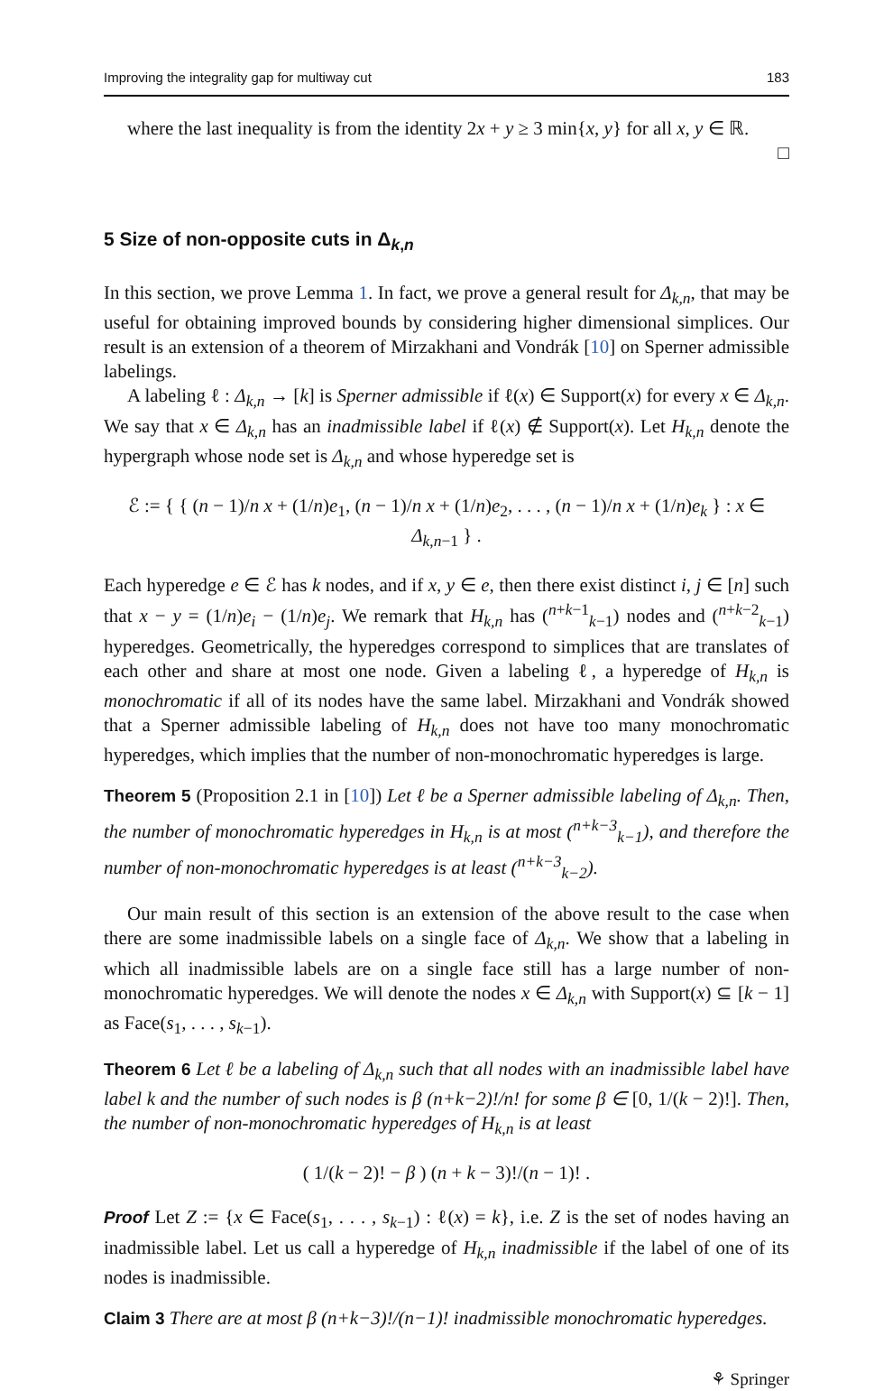Improving the integrality gap for multiway cut 183
where the last inequality is from the identity 2x + y ≥ 3 min{x, y} for all x, y ∈ ℝ.
□
5 Size of non-opposite cuts in Δ<sub>k,n</sub>
In this section, we prove Lemma 1. In fact, we prove a general result for Δ<sub>k,n</sub>, that may be useful for obtaining improved bounds by considering higher dimensional simplices. Our result is an extension of a theorem of Mirzakhani and Vondrák [10] on Sperner admissible labelings.
A labeling ℓ : Δ<sub>k,n</sub> → [k] is Sperner admissible if ℓ(x) ∈ Support(x) for every x ∈ Δ<sub>k,n</sub>. We say that x ∈ Δ<sub>k,n</sub> has an inadmissible label if ℓ(x) ∉ Support(x). Let H<sub>k,n</sub> denote the hypergraph whose node set is Δ<sub>k,n</sub> and whose hyperedge set is
ℰ := { { (n − 1)/n x + (1/n)e<sub>1</sub>, (n − 1)/n x + (1/n)e<sub>2</sub>, . . . , (n − 1)/n x + (1/n)e<sub>k</sub> } : x ∈ Δ<sub>k,n−1</sub> } .
Each hyperedge e ∈ ℰ has k nodes, and if x, y ∈ e, then there exist distinct i, j ∈ [n] such that x − y = (1/n)e<sub>i</sub> − (1/n)e<sub>j</sub>. We remark that H<sub>k,n</sub> has (<sup>n+k−1</sup><sub>k−1</sub>) nodes and (<sup>n+k−2</sup><sub>k−1</sub>) hyperedges. Geometrically, the hyperedges correspond to simplices that are translates of each other and share at most one node. Given a labeling ℓ, a hyperedge of H<sub>k,n</sub> is monochromatic if all of its nodes have the same label. Mirzakhani and Vondrák showed that a Sperner admissible labeling of H<sub>k,n</sub> does not have too many monochromatic hyperedges, which implies that the number of non-monochromatic hyperedges is large.
Theorem 5 (Proposition 2.1 in [10]) Let ℓ be a Sperner admissible labeling of Δ<sub>k,n</sub>. Then, the number of monochromatic hyperedges in H<sub>k,n</sub> is at most (<sup>n+k−3</sup><sub>k−1</sub>), and therefore the number of non-monochromatic hyperedges is at least (<sup>n+k−3</sup><sub>k−2</sub>).
Our main result of this section is an extension of the above result to the case when there are some inadmissible labels on a single face of Δ<sub>k,n</sub>. We show that a labeling in which all inadmissible labels are on a single face still has a large number of non-monochromatic hyperedges. We will denote the nodes x ∈ Δ<sub>k,n</sub> with Support(x) ⊆ [k − 1] as Face(s<sub>1</sub>, . . . , s<sub>k−1</sub>).
Theorem 6 Let ℓ be a labeling of Δ<sub>k,n</sub> such that all nodes with an inadmissible label have label k and the number of such nodes is β (n+k−2)!/n! for some β ∈ [0, 1/(k − 2)!]. Then, the number of non-monochromatic hyperedges of H<sub>k,n</sub> is at least
( 1/(k − 2)! − β ) (n + k − 3)!/(n − 1)! .
Proof Let Z := {x ∈ Face(s<sub>1</sub>, . . . , s<sub>k−1</sub>) : ℓ(x) = k}, i.e. Z is the set of nodes having an inadmissible label. Let us call a hyperedge of H<sub>k,n</sub> inadmissible if the label of one of its nodes is inadmissible.
Claim 3 There are at most β (n+k−3)!/(n−1)! inadmissible monochromatic hyperedges.
⚘ Springer